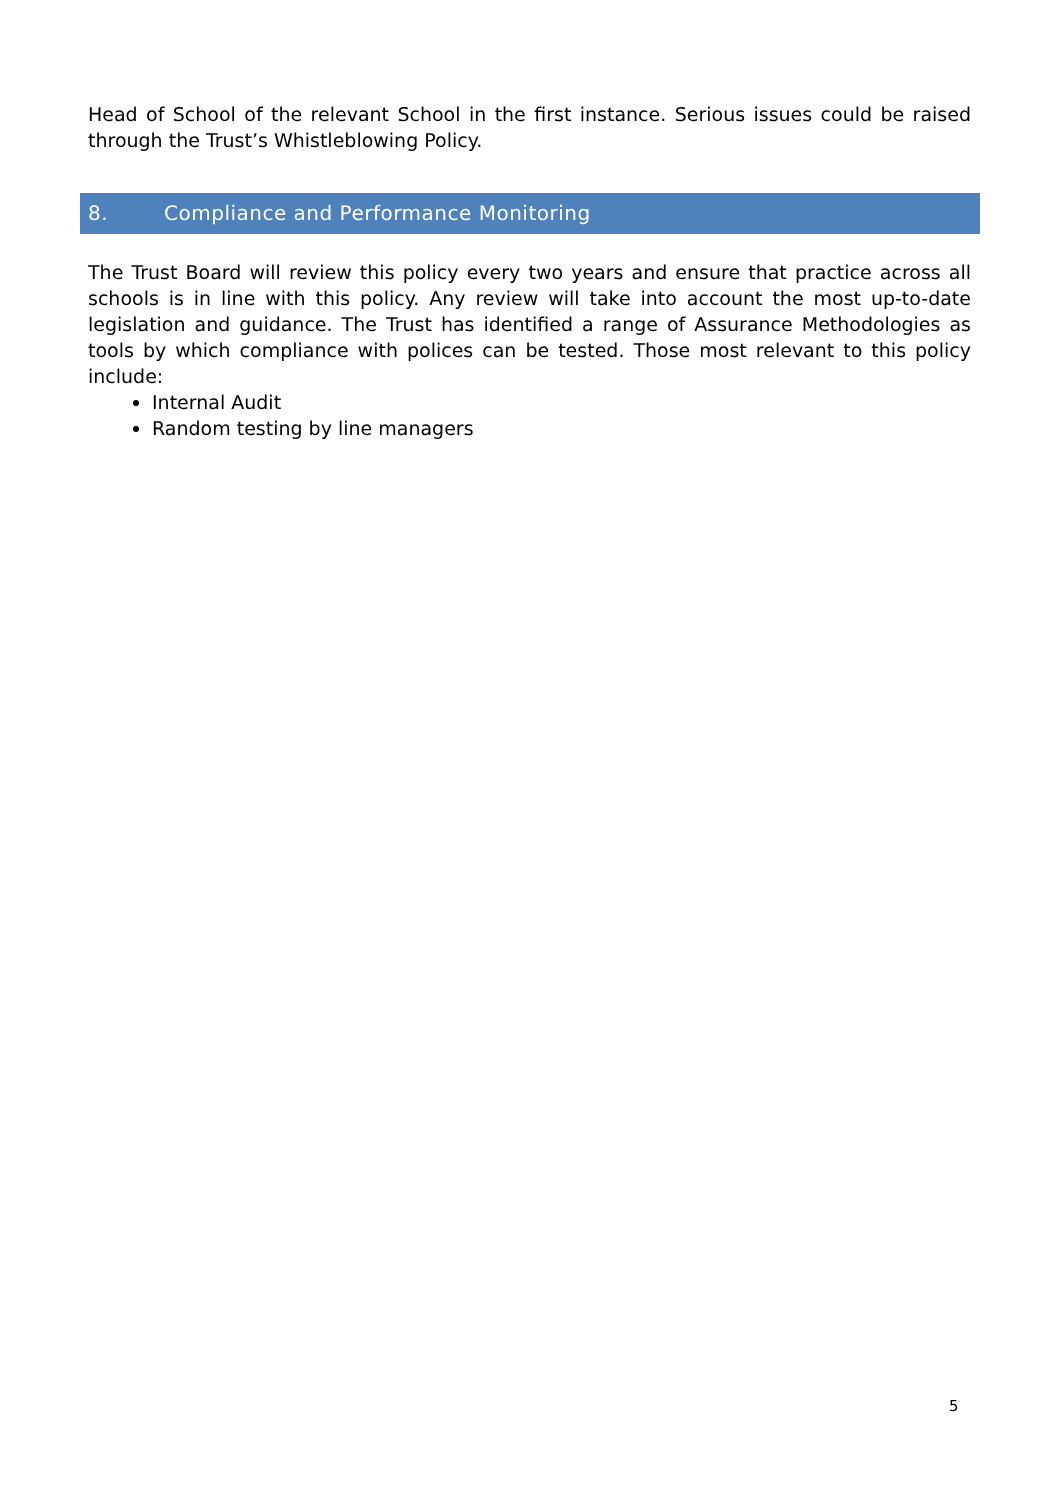Head of School of the relevant School in the first instance. Serious issues could be raised through the Trust’s Whistleblowing Policy.
8. Compliance and Performance Monitoring
The Trust Board will review this policy every two years and ensure that practice across all schools is in line with this policy. Any review will take into account the most up-to-date legislation and guidance. The Trust has identified a range of Assurance Methodologies as tools by which compliance with polices can be tested. Those most relevant to this policy include:
Internal Audit
Random testing by line managers
5